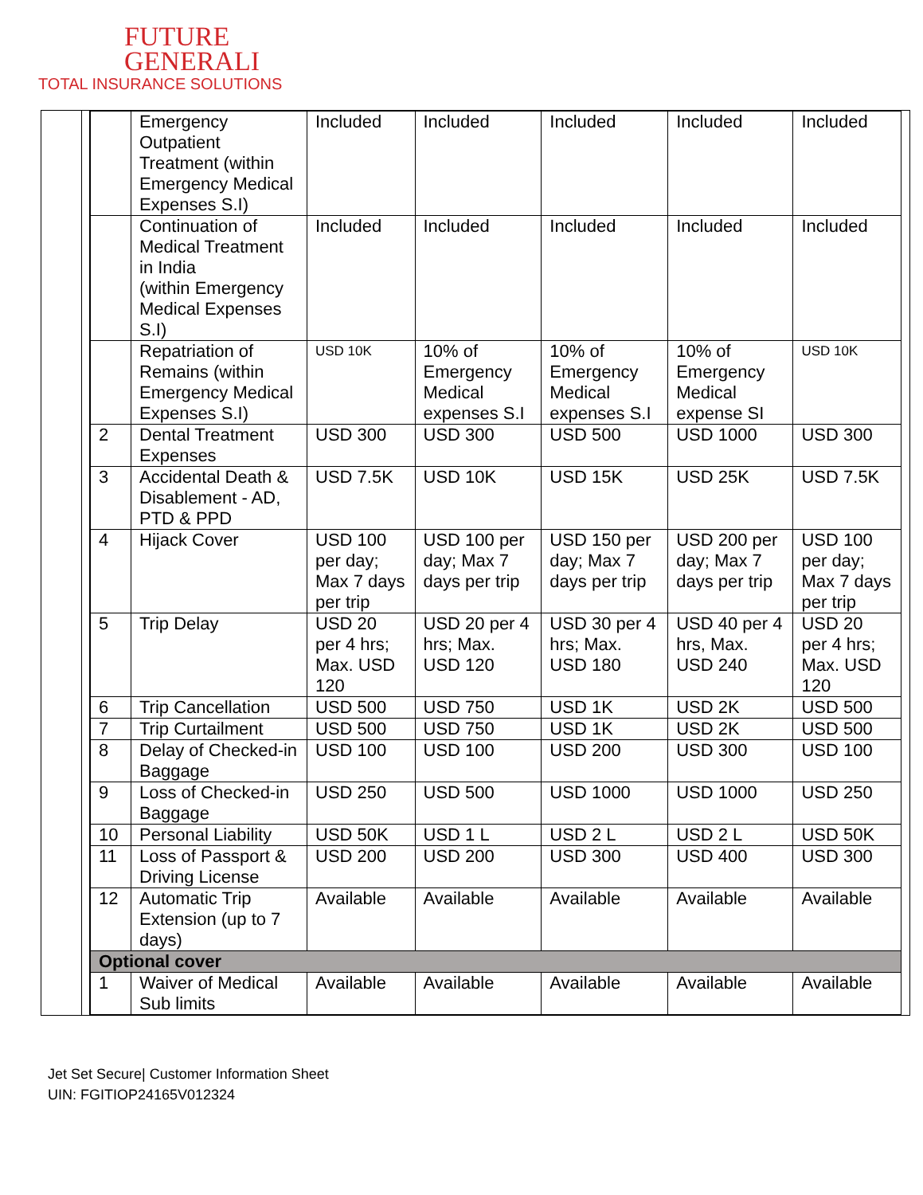FUTURE
GENERALI
TOTAL INSURANCE SOLUTIONS
| | Emergency Outpatient Treatment (within Emergency Medical Expenses S.I) | Included | Included | Included | Included | Included |
| | Continuation of Medical Treatment in India (within Emergency Medical Expenses S.I) | Included | Included | Included | Included | Included |
| | Repatriation of Remains (within Emergency Medical Expenses S.I) | USD 10K | 10% of Emergency Medical expenses S.I | 10% of Emergency Medical expenses S.I | 10% of Emergency Medical expense SI | USD 10K |
| 2 | Dental Treatment Expenses | USD 300 | USD 300 | USD 500 | USD 1000 | USD 300 |
| 3 | Accidental Death & Disablement - AD, PTD & PPD | USD 7.5K | USD 10K | USD 15K | USD 25K | USD 7.5K |
| 4 | Hijack Cover | USD 100 per day; Max 7 days per trip | USD 100 per day; Max 7 days per trip | USD 150 per day; Max 7 days per trip | USD 200 per day; Max 7 days per trip | USD 100 per day; Max 7 days per trip |
| 5 | Trip Delay | USD 20 per 4 hrs; Max. USD 120 | USD 20 per 4 hrs; Max. USD 120 | USD 30 per 4 hrs; Max. USD 180 | USD 40 per 4 hrs, Max. USD 240 | USD 20 per 4 hrs; Max. USD 120 |
| 6 | Trip Cancellation | USD 500 | USD 750 | USD 1K | USD 2K | USD 500 |
| 7 | Trip Curtailment | USD 500 | USD 750 | USD 1K | USD 2K | USD 500 |
| 8 | Delay of Checked-in Baggage | USD 100 | USD 100 | USD 200 | USD 300 | USD 100 |
| 9 | Loss of Checked-in Baggage | USD 250 | USD 500 | USD 1000 | USD 1000 | USD 250 |
| 10 | Personal Liability | USD 50K | USD 1 L | USD 2 L | USD 2 L | USD 50K |
| 11 | Loss of Passport & Driving License | USD 200 | USD 200 | USD 300 | USD 400 | USD 300 |
| 12 | Automatic Trip Extension (up to 7 days) | Available | Available | Available | Available | Available |
| Optional cover | | | | | | |
| 1 | Waiver of Medical Sub limits | Available | Available | Available | Available | Available |
Jet Set Secure| Customer Information Sheet
UIN: FGITIOP24165V012324